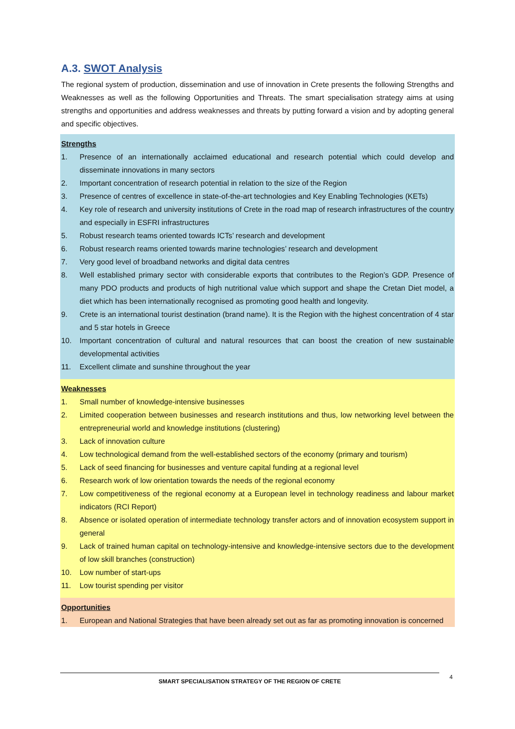A.3. SWOT Analysis
The regional system of production, dissemination and use of innovation in Crete presents the following Strengths and Weaknesses as well as the following Opportunities and Threats. The smart specialisation strategy aims at using strengths and opportunities and address weaknesses and threats by putting forward a vision and by adopting general and specific objectives.
Strengths
1. Presence of an internationally acclaimed educational and research potential which could develop and disseminate innovations in many sectors
2. Important concentration of research potential in relation to the size of the Region
3. Presence of centres of excellence in state-of-the-art technologies and Key Enabling Technologies (KETs)
4. Key role of research and university institutions of Crete in the road map of research infrastructures of the country and especially in ESFRI infrastructures
5. Robust research teams oriented towards ICTs’ research and development
6. Robust research reams oriented towards marine technologies’ research and development
7. Very good level of broadband networks and digital data centres
8. Well established primary sector with considerable exports that contributes to the Region’s GDP. Presence of many PDO products and products of high nutritional value which support and shape the Cretan Diet model, a diet which has been internationally recognised as promoting good health and longevity.
9. Crete is an international tourist destination (brand name). It is the Region with the highest concentration of 4 star and 5 star hotels in Greece
10. Important concentration of cultural and natural resources that can boost the creation of new sustainable developmental activities
11. Excellent climate and sunshine throughout the year
Weaknesses
1. Small number of knowledge-intensive businesses
2. Limited cooperation between businesses and research institutions and thus, low networking level between the entrepreneurial world and knowledge institutions (clustering)
3. Lack of innovation culture
4. Low technological demand from the well-established sectors of the economy (primary and tourism)
5. Lack of seed financing for businesses and venture capital funding at a regional level
6. Research work of low orientation towards the needs of the regional economy
7. Low competitiveness of the regional economy at a European level in technology readiness and labour market indicators (RCI Report)
8. Absence or isolated operation of intermediate technology transfer actors and of innovation ecosystem support in general
9. Lack of trained human capital on technology-intensive and knowledge-intensive sectors due to the development of low skill branches (construction)
10. Low number of start-ups
11. Low tourist spending per visitor
Opportunities
1. European and National Strategies that have been already set out as far as promoting innovation is concerned
SMART SPECIALISATION STRATEGY OF THE REGION OF CRETE 4